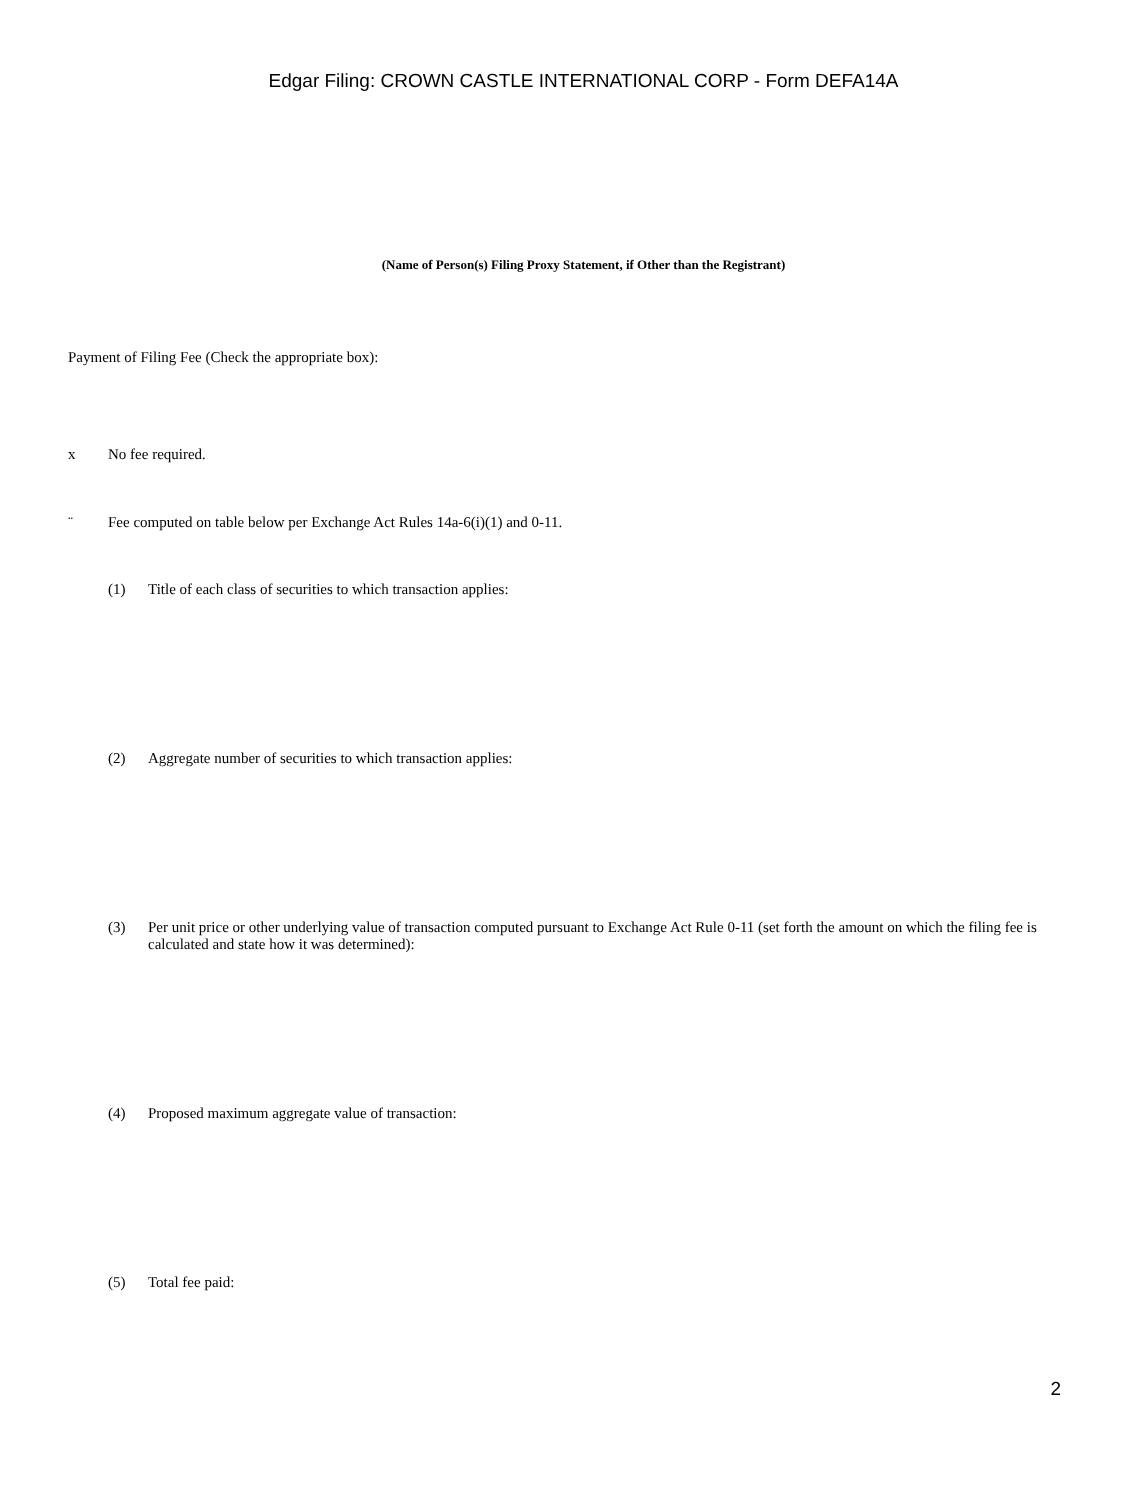Edgar Filing: CROWN CASTLE INTERNATIONAL CORP - Form DEFA14A
(Name of Person(s) Filing Proxy Statement, if Other than the Registrant)
Payment of Filing Fee (Check the appropriate box):
x No fee required.
¨ Fee computed on table below per Exchange Act Rules 14a-6(i)(1) and 0-11.
(1) Title of each class of securities to which transaction applies:
(2) Aggregate number of securities to which transaction applies:
(3) Per unit price or other underlying value of transaction computed pursuant to Exchange Act Rule 0-11 (set forth the amount on which the filing fee is calculated and state how it was determined):
(4) Proposed maximum aggregate value of transaction:
(5) Total fee paid:
2